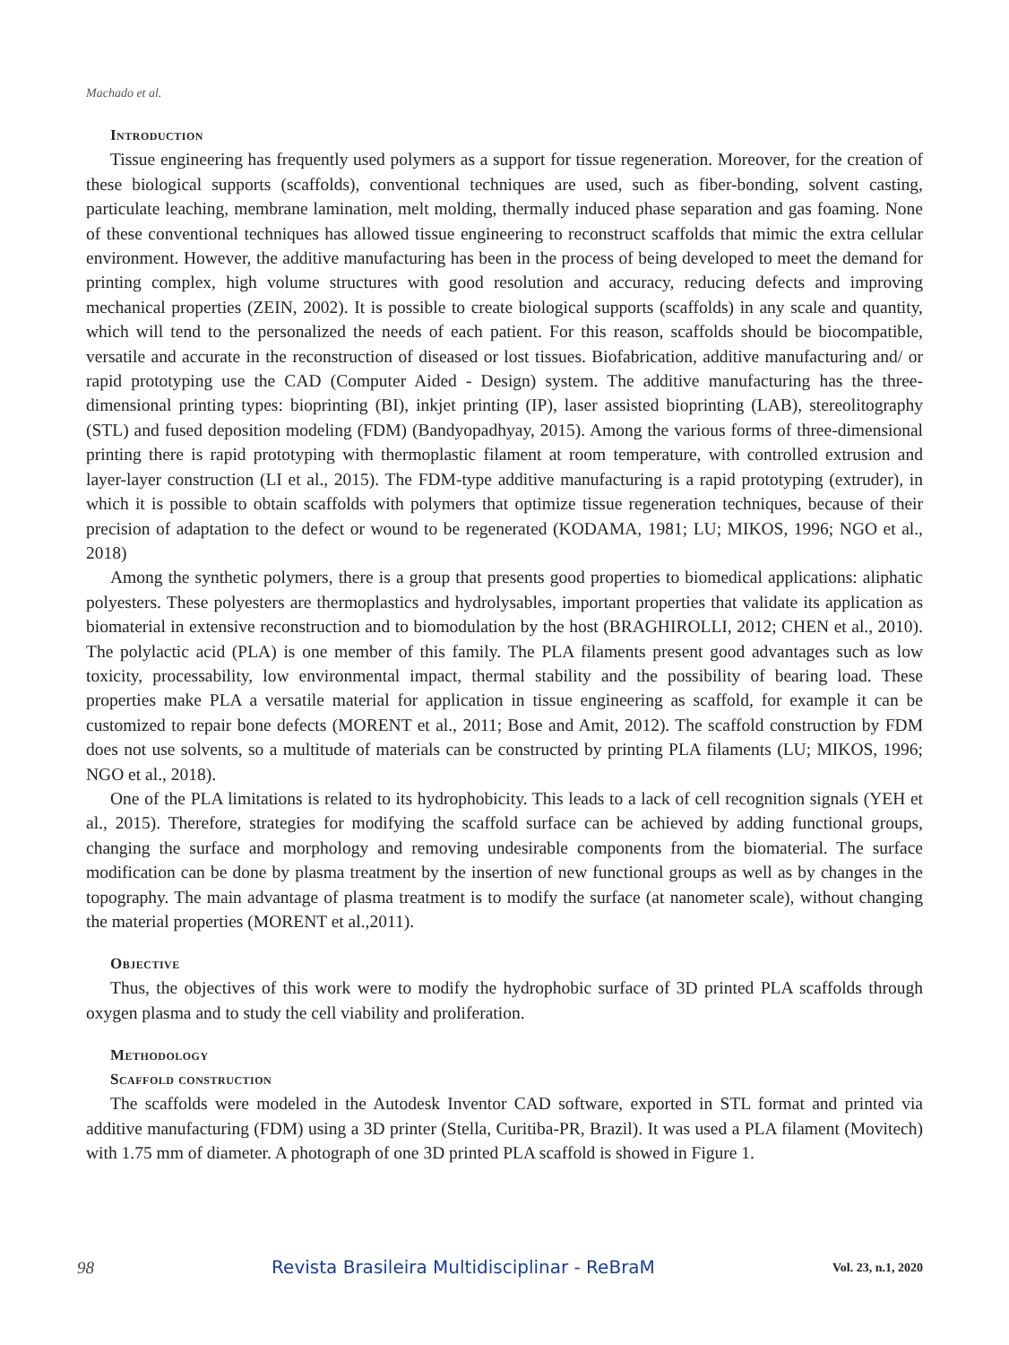Machado et al.
Introduction
Tissue engineering has frequently used polymers as a support for tissue regeneration. Moreover, for the creation of these biological supports (scaffolds), conventional techniques are used, such as fiber-bonding, solvent casting, particulate leaching, membrane lamination, melt molding, thermally induced phase separation and gas foaming. None of these conventional techniques has allowed tissue engineering to reconstruct scaffolds that mimic the extra cellular environment. However, the additive manufacturing has been in the process of being developed to meet the demand for printing complex, high volume structures with good resolution and accuracy, reducing defects and improving mechanical properties (ZEIN, 2002). It is possible to create biological supports (scaffolds) in any scale and quantity, which will tend to the personalized the needs of each patient. For this reason, scaffolds should be biocompatible, versatile and accurate in the reconstruction of diseased or lost tissues. Biofabrication, additive manufacturing and/ or rapid prototyping use the CAD (Computer Aided - Design) system. The additive manufacturing has the three-dimensional printing types: bioprinting (BI), inkjet printing (IP), laser assisted bioprinting (LAB), stereolitography (STL) and fused deposition modeling (FDM) (Bandyopadhyay, 2015). Among the various forms of three-dimensional printing there is rapid prototyping with thermoplastic filament at room temperature, with controlled extrusion and layer-layer construction (LI et al., 2015). The FDM-type additive manufacturing is a rapid prototyping (extruder), in which it is possible to obtain scaffolds with polymers that optimize tissue regeneration techniques, because of their precision of adaptation to the defect or wound to be regenerated (KODAMA, 1981; LU; MIKOS, 1996; NGO et al., 2018)
Among the synthetic polymers, there is a group that presents good properties to biomedical applications: aliphatic polyesters. These polyesters are thermoplastics and hydrolysables, important properties that validate its application as biomaterial in extensive reconstruction and to biomodulation by the host (BRAGHIROLLI, 2012; CHEN et al., 2010). The polylactic acid (PLA) is one member of this family. The PLA filaments present good advantages such as low toxicity, processability, low environmental impact, thermal stability and the possibility of bearing load. These properties make PLA a versatile material for application in tissue engineering as scaffold, for example it can be customized to repair bone defects (MORENT et al., 2011; Bose and Amit, 2012). The scaffold construction by FDM does not use solvents, so a multitude of materials can be constructed by printing PLA filaments (LU; MIKOS, 1996; NGO et al., 2018).
One of the PLA limitations is related to its hydrophobicity. This leads to a lack of cell recognition signals (YEH et al., 2015). Therefore, strategies for modifying the scaffold surface can be achieved by adding functional groups, changing the surface and morphology and removing undesirable components from the biomaterial. The surface modification can be done by plasma treatment by the insertion of new functional groups as well as by changes in the topography. The main advantage of plasma treatment is to modify the surface (at nanometer scale), without changing the material properties (MORENT et al.,2011).
Objective
Thus, the objectives of this work were to modify the hydrophobic surface of 3D printed PLA scaffolds through oxygen plasma and to study the cell viability and proliferation.
Methodology
Scaffold construction
The scaffolds were modeled in the Autodesk Inventor CAD software, exported in STL format and printed via additive manufacturing (FDM) using a 3D printer (Stella, Curitiba-PR, Brazil). It was used a PLA filament (Movitech) with 1.75 mm of diameter. A photograph of one 3D printed PLA scaffold is showed in Figure 1.
98 Revista Brasileira Multidisciplinar - ReBraM Vol. 23, n.1, 2020